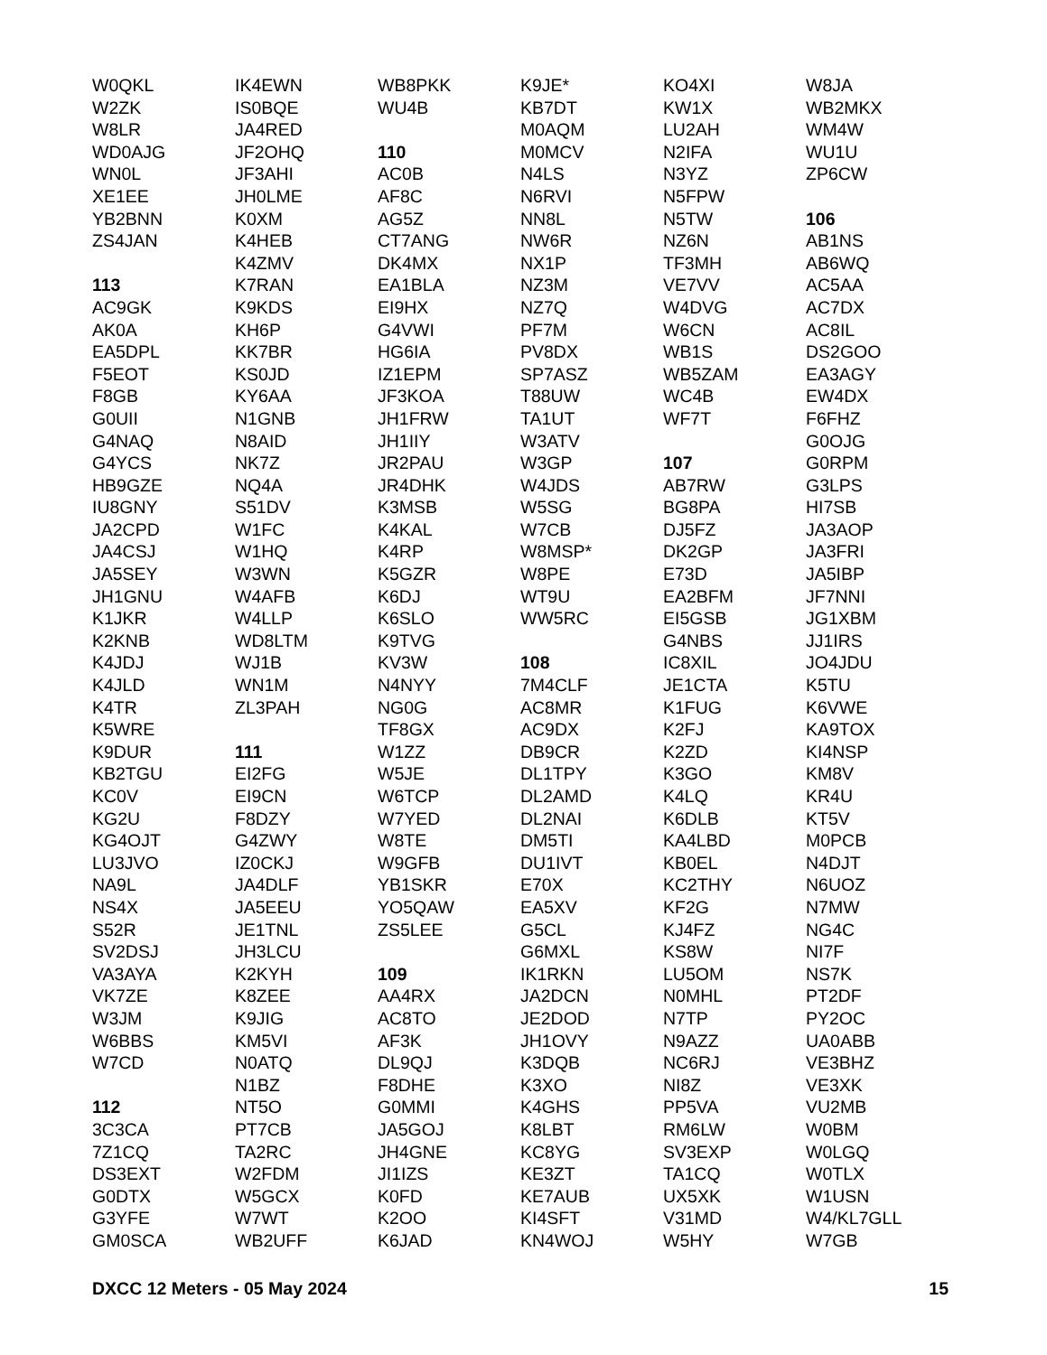W0QKL
W2ZK
W8LR
WD0AJG
WN0L
XE1EE
YB2BNN
ZS4JAN
113
AC9GK
AK0A
EA5DPL
F5EOT
F8GB
G0UII
G4NAQ
G4YCS
HB9GZE
IU8GNY
JA2CPD
JA4CSJ
JA5SEY
JH1GNU
K1JKR
K2KNB
K4JDJ
K4JLD
K4TR
K5WRE
K9DUR
KB2TGU
KC0V
KG2U
KG4OJT
LU3JVO
NA9L
NS4X
S52R
SV2DSJ
VA3AYA
VK7ZE
W3JM
W6BBS
W7CD
112
3C3CA
7Z1CQ
DS3EXT
G0DTX
G3YFE
GM0SCA
IK4EWN
IS0BQE
JA4RED
JF2OHQ
JF3AHI
JH0LME
K0XM
K4HEB
K4ZMV
K7RAN
K9KDS
KH6P
KK7BR
KS0JD
KY6AA
N1GNB
N8AID
NK7Z
NQ4A
S51DV
W1FC
W1HQ
W3WN
W4AFB
W4LLP
WD8LTM
WJ1B
WN1M
ZL3PAH
111
EI2FG
EI9CN
F8DZY
G4ZWY
IZ0CKJ
JA4DLF
JA5EEU
JE1TNL
JH3LCU
K2KYH
K8ZEE
K9JIG
KM5VI
N0ATQ
N1BZ
NT5O
PT7CB
TA2RC
W2FDM
W5GCX
W7WT
WB2UFF
WB8PKK
WU4B
110
AC0B
AF8C
AG5Z
CT7ANG
DK4MX
EA1BLA
EI9HX
G4VWI
HG6IA
IZ1EPM
JF3KOA
JH1FRW
JH1IIY
JR2PAU
JR4DHK
K3MSB
K4KAL
K4RP
K5GZR
K6DJ
K6SLO
K9TVG
KV3W
N4NYY
NG0G
TF8GX
W1ZZ
W5JE
W6TCP
W7YED
W8TE
W9GFB
YB1SKR
YO5QAW
ZS5LEE
109
AA4RX
AC8TO
AF3K
DL9QJ
F8DHE
G0MMI
JA5GOJ
JH4GNE
JI1IZS
K0FD
K2OO
K6JAD
K9JE*
KB7DT
M0AQM
M0MCV
N4LS
N6RVI
NN8L
NW6R
NX1P
NZ3M
NZ7Q
PF7M
PV8DX
SP7ASZ
T88UW
TA1UT
W3ATV
W3GP
W4JDS
W5SG
W7CB
W8MSP*
W8PE
WT9U
WW5RC
108
7M4CLF
AC8MR
AC9DX
DB9CR
DL1TPY
DL2AMD
DL2NAI
DM5TI
DU1IVT
E70X
EA5XV
G5CL
G6MXL
IK1RKN
JA2DCN
JE2DOD
JH1OVY
K3DQB
K3XO
K4GHS
K8LBT
KC8YG
KE3ZT
KE7AUB
KI4SFT
KN4WOJ
KO4XI
KW1X
LU2AH
N2IFA
N3YZ
N5FPW
N5TW
NZ6N
TF3MH
VE7VV
W4DVG
W6CN
WB1S
WB5ZAM
WC4B
WF7T
107
AB7RW
BG8PA
DJ5FZ
DK2GP
E73D
EA2BFM
EI5GSB
G4NBS
IC8XIL
JE1CTA
K1FUG
K2FJ
K2ZD
K3GO
K4LQ
K6DLB
KA4LBD
KB0EL
KC2THY
KF2G
KJ4FZ
KS8W
LU5OM
N0MHL
N7TP
N9AZZ
NC6RJ
NI8Z
PP5VA
RM6LW
SV3EXP
TA1CQ
UX5XK
V31MD
W5HY
W8JA
WB2MKX
WM4W
WU1U
ZP6CW
106
AB1NS
AB6WQ
AC5AA
AC7DX
AC8IL
DS2GOO
EA3AGY
EW4DX
F6FHZ
G0OJG
G0RPM
G3LPS
HI7SB
JA3AOP
JA3FRI
JA5IBP
JF7NNI
JG1XBM
JJ1IRS
JO4JDU
K5TU
K6VWE
KA9TOX
KI4NSP
KM8V
KR4U
KT5V
M0PCB
N4DJT
N6UOZ
N7MW
NG4C
NI7F
NS7K
PT2DF
PY2OC
UA0ABB
VE3BHZ
VE3XK
VU2MB
W0BM
W0LGQ
W0TLX
W1USN
W4/KL7GLL
W7GB
DXCC 12 Meters - 05 May 2024 15